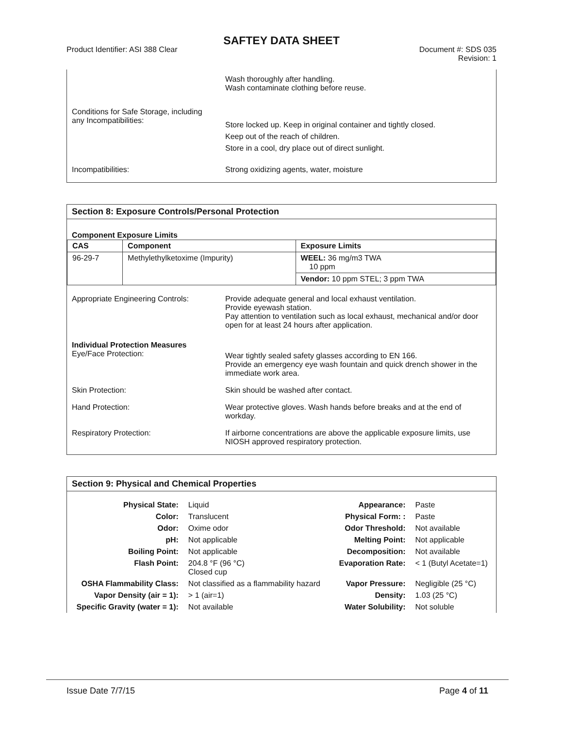SAFTEY DATA SHEET
Product Identifier: ASI 388 Clear
Document #: SDS 035
Revision: 1
| | Wash thoroughly after handling. Wash contaminate clothing before reuse. |
| Conditions for Safe Storage, including any Incompatibilities: | Store locked up. Keep in original container and tightly closed. Keep out of the reach of children. Store in a cool, dry place out of direct sunlight. |
| Incompatibilities: | Strong oxidizing agents, water, moisture |
Section 8: Exposure Controls/Personal Protection
Component Exposure Limits
| CAS | Component | Exposure Limits |
| --- | --- | --- |
| 96-29-7 | Methylethylketoxime (Impurity) | WEEL: 36 mg/m3 TWA 10 ppm |
| | | Vendor: 10 ppm STEL; 3 ppm TWA |
| Appropriate Engineering Controls: | Provide adequate general and local exhaust ventilation. Provide eyewash station. Pay attention to ventilation such as local exhaust, mechanical and/or door open for at least 24 hours after application. |
| Individual Protection Measures Eye/Face Protection: | Wear tightly sealed safety glasses according to EN 166. Provide an emergency eye wash fountain and quick drench shower in the immediate work area. |
| Skin Protection: | Skin should be washed after contact. |
| Hand Protection: | Wear protective gloves. Wash hands before breaks and at the end of workday. |
| Respiratory Protection: | If airborne concentrations are above the applicable exposure limits, use NIOSH approved respiratory protection. |
Section 9: Physical and Chemical Properties
| Physical State: | Liquid | Appearance: | Paste |
| Color: | Translucent | Physical Form: : | Paste |
| Odor: | Oxime odor | Odor Threshold: | Not available |
| pH: | Not applicable | Melting Point: | Not applicable |
| Boiling Point: | Not applicable | Decomposition: | Not available |
| Flash Point: | 204.8 °F (96 °C) Closed cup | Evaporation Rate: | < 1 (Butyl Acetate=1) |
| OSHA Flammability Class: | Not classified as a flammability hazard | Vapor Pressure: | Negligible (25 °C) |
| Vapor Density (air = 1): | > 1 (air=1) | Density: | 1.03 (25 °C) |
| Specific Gravity (water = 1): | Not available | Water Solubility: | Not soluble |
Issue Date 7/7/15 Page 4 of 11